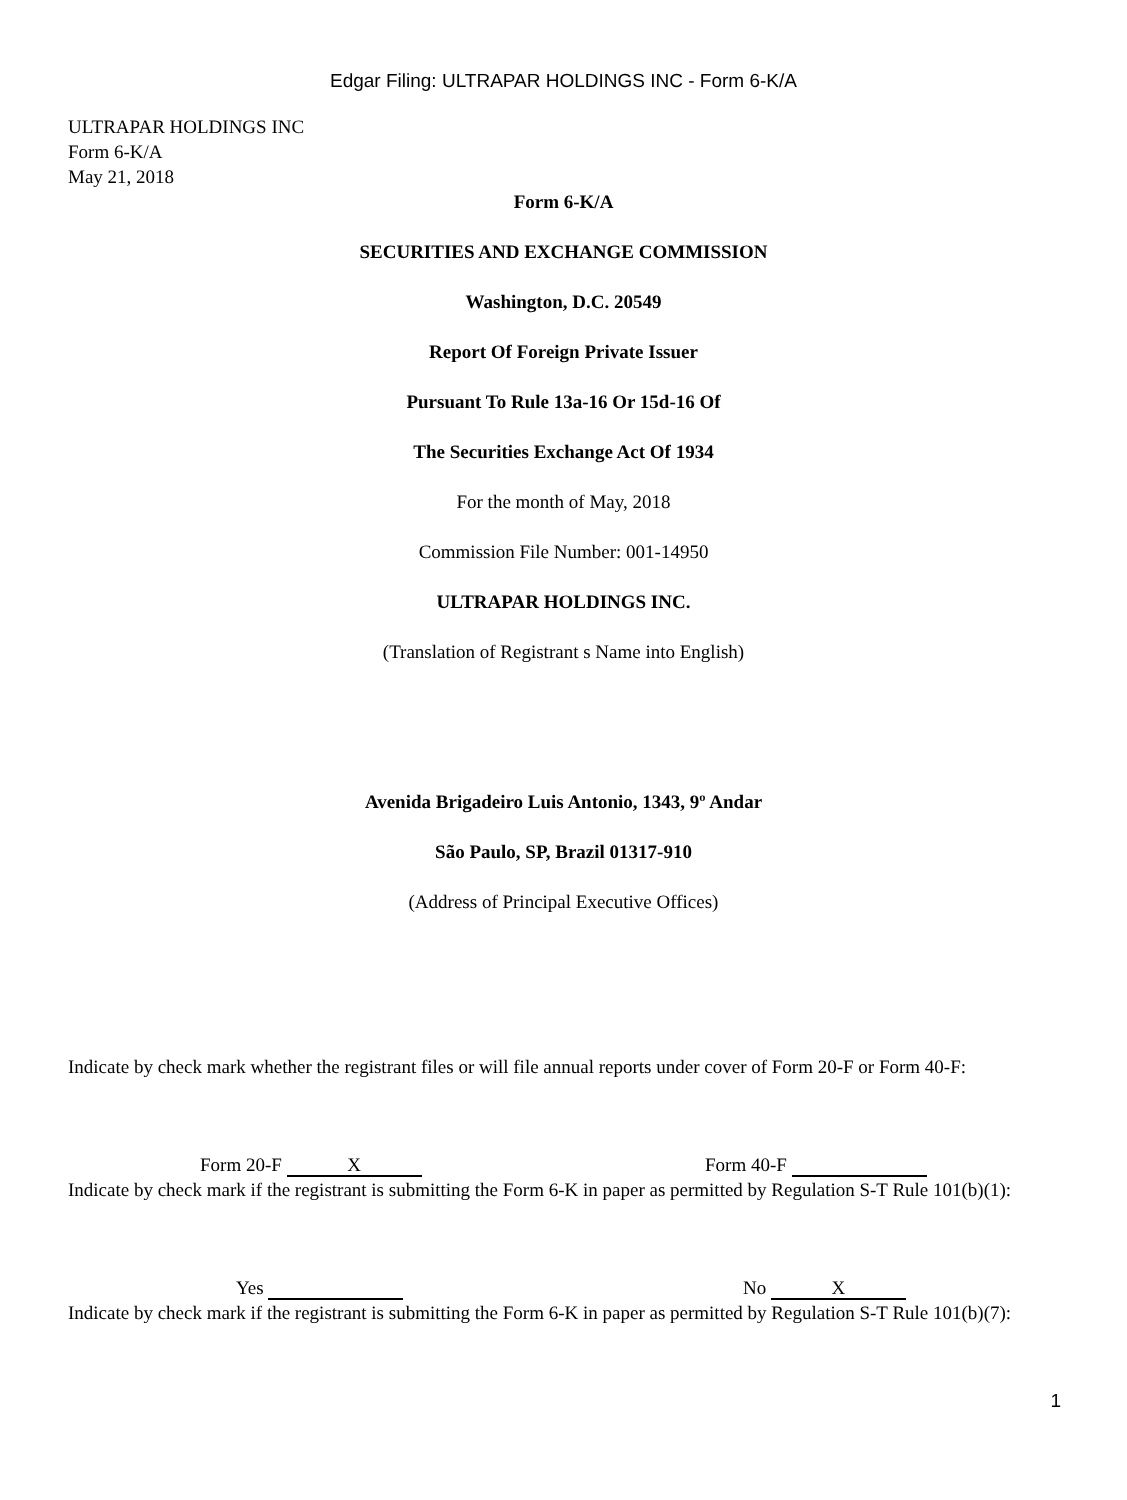Edgar Filing: ULTRAPAR HOLDINGS INC - Form 6-K/A
ULTRAPAR HOLDINGS INC
Form 6-K/A
May 21, 2018
Form 6-K/A
SECURITIES AND EXCHANGE COMMISSION
Washington, D.C. 20549
Report Of Foreign Private Issuer
Pursuant To Rule 13a-16 Or 15d-16 Of
The Securities Exchange Act Of 1934
For the month of May, 2018
Commission File Number: 001-14950
ULTRAPAR HOLDINGS INC.
(Translation of Registrant s Name into English)
Avenida Brigadeiro Luis Antonio, 1343, 9º Andar
São Paulo, SP, Brazil 01317-910
(Address of Principal Executive Offices)
Indicate by check mark whether the registrant files or will file annual reports under cover of Form 20-F or Form 40-F:
Form 20-F X
Form 40-F
Indicate by check mark if the registrant is submitting the Form 6-K in paper as permitted by Regulation S-T Rule 101(b)(1):
Yes No X
Indicate by check mark if the registrant is submitting the Form 6-K in paper as permitted by Regulation S-T Rule 101(b)(7):
1